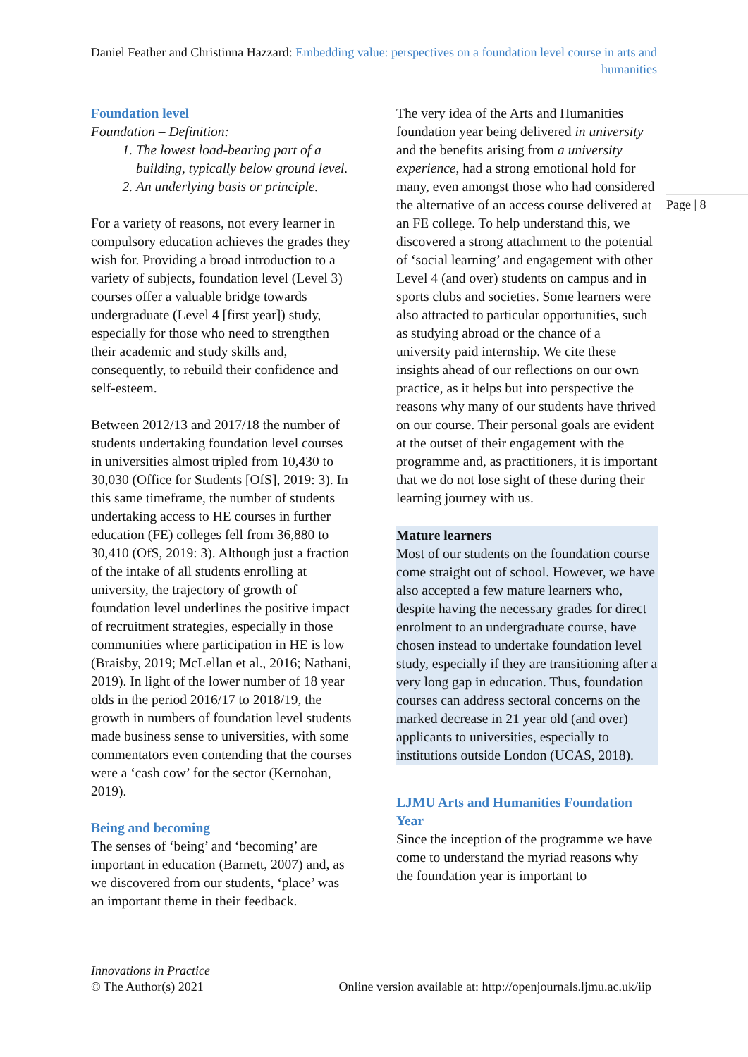Daniel Feather and Christinna Hazzard: Embedding value: perspectives on a foundation level course in arts and humanities
Page | 8
Foundation level
Foundation – Definition:
1. The lowest load-bearing part of a building, typically below ground level.
2. An underlying basis or principle.
For a variety of reasons, not every learner in compulsory education achieves the grades they wish for. Providing a broad introduction to a variety of subjects, foundation level (Level 3) courses offer a valuable bridge towards undergraduate (Level 4 [first year]) study, especially for those who need to strengthen their academic and study skills and, consequently, to rebuild their confidence and self-esteem.
Between 2012/13 and 2017/18 the number of students undertaking foundation level courses in universities almost tripled from 10,430 to 30,030 (Office for Students [OfS], 2019: 3). In this same timeframe, the number of students undertaking access to HE courses in further education (FE) colleges fell from 36,880 to 30,410 (OfS, 2019: 3). Although just a fraction of the intake of all students enrolling at university, the trajectory of growth of foundation level underlines the positive impact of recruitment strategies, especially in those communities where participation in HE is low (Braisby, 2019; McLellan et al., 2016; Nathani, 2019). In light of the lower number of 18 year olds in the period 2016/17 to 2018/19, the growth in numbers of foundation level students made business sense to universities, with some commentators even contending that the courses were a ‘cash cow’ for the sector (Kernohan, 2019).
Being and becoming
The senses of ‘being’ and ‘becoming’ are important in education (Barnett, 2007) and, as we discovered from our students, ‘place’ was an important theme in their feedback.
The very idea of the Arts and Humanities foundation year being delivered in university and the benefits arising from a university experience, had a strong emotional hold for many, even amongst those who had considered the alternative of an access course delivered at an FE college. To help understand this, we discovered a strong attachment to the potential of ‘social learning’ and engagement with other Level 4 (and over) students on campus and in sports clubs and societies. Some learners were also attracted to particular opportunities, such as studying abroad or the chance of a university paid internship. We cite these insights ahead of our reflections on our own practice, as it helps but into perspective the reasons why many of our students have thrived on our course. Their personal goals are evident at the outset of their engagement with the programme and, as practitioners, it is important that we do not lose sight of these during their learning journey with us.
Mature learners
Most of our students on the foundation course come straight out of school. However, we have also accepted a few mature learners who, despite having the necessary grades for direct enrolment to an undergraduate course, have chosen instead to undertake foundation level study, especially if they are transitioning after a very long gap in education. Thus, foundation courses can address sectoral concerns on the marked decrease in 21 year old (and over) applicants to universities, especially to institutions outside London (UCAS, 2018).
LJMU Arts and Humanities Foundation Year
Since the inception of the programme we have come to understand the myriad reasons why the foundation year is important to
Innovations in Practice
© The Author(s) 2021 Online version available at: http://openjournals.ljmu.ac.uk/iip